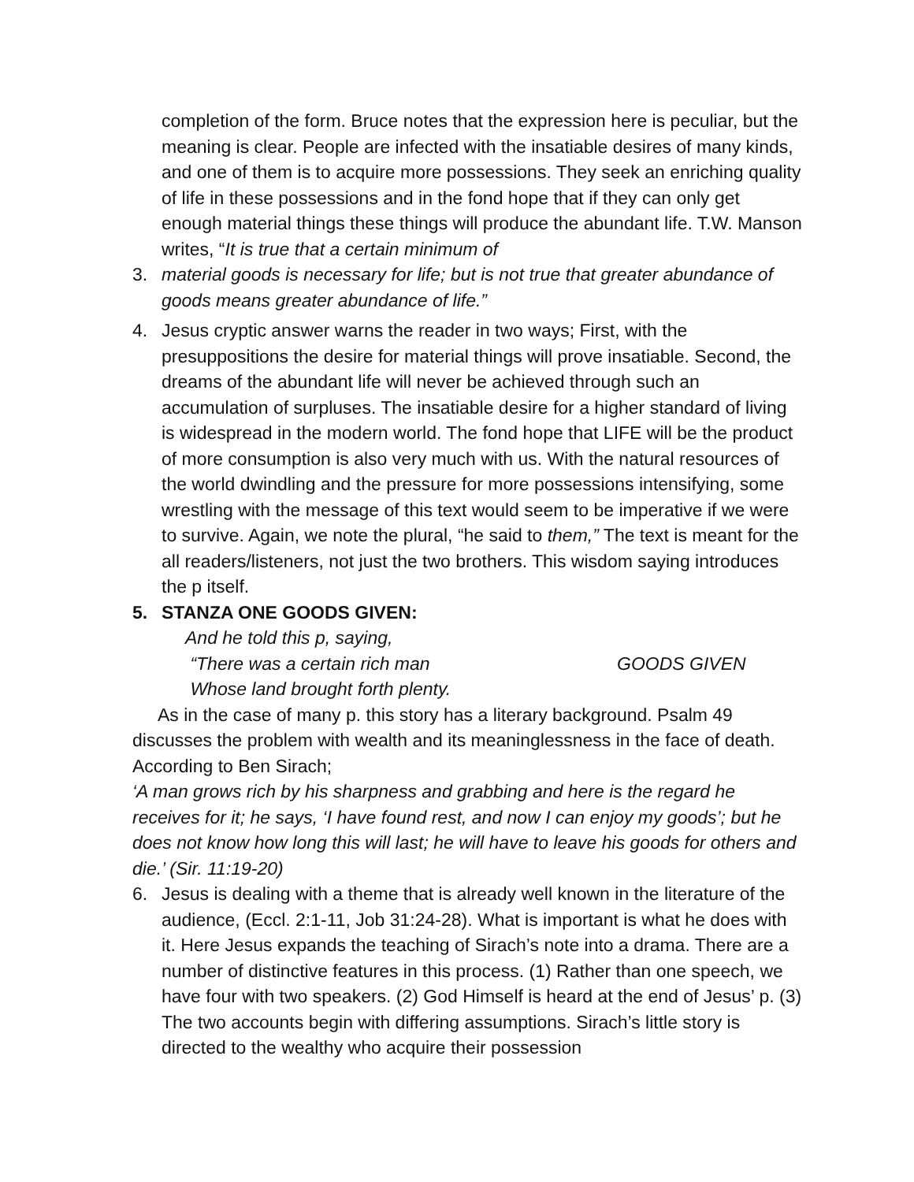completion of the form. Bruce notes that the expression here is peculiar, but the meaning is clear. People are infected with the insatiable desires of many kinds, and one of them is to acquire more possessions. They seek an enriching quality of life in these possessions and in the fond hope that if they can only get enough material things these things will produce the abundant life. T.W. Manson writes, “It is true that a certain minimum of
3. material goods is necessary for life; but is not true that greater abundance of goods means greater abundance of life.”
4. Jesus cryptic answer warns the reader in two ways; First, with the presuppositions the desire for material things will prove insatiable. Second, the dreams of the abundant life will never be achieved through such an accumulation of surpluses. The insatiable desire for a higher standard of living is widespread in the modern world. The fond hope that LIFE will be the product of more consumption is also very much with us. With the natural resources of the world dwindling and the pressure for more possessions intensifying, some wrestling with the message of this text would seem to be imperative if we were to survive. Again, we note the plural, “he said to them,” The text is meant for the all readers/listeners, not just the two brothers. This wisdom saying introduces the p itself.
5. STANZA ONE GOODS GIVEN:
And he told this p, saying,
“There was a certain rich man GOODS GIVEN
Whose land brought forth plenty.
As in the case of many p. this story has a literary background. Psalm 49 discusses the problem with wealth and its meaninglessness in the face of death. According to Ben Sirach;
‘A man grows rich by his sharpness and grabbing and here is the regard he receives for it; he says, ‘I have found rest, and now I can enjoy my goods’; but he does not know how long this will last; he will have to leave his goods for others and die.’ (Sir. 11:19-20)
6. Jesus is dealing with a theme that is already well known in the literature of the audience, (Eccl. 2:1-11, Job 31:24-28). What is important is what he does with it. Here Jesus expands the teaching of Sirach’s note into a drama. There are a number of distinctive features in this process. (1) Rather than one speech, we have four with two speakers. (2) God Himself is heard at the end of Jesus’ p. (3) The two accounts begin with differing assumptions. Sirach’s little story is directed to the wealthy who acquire their possession